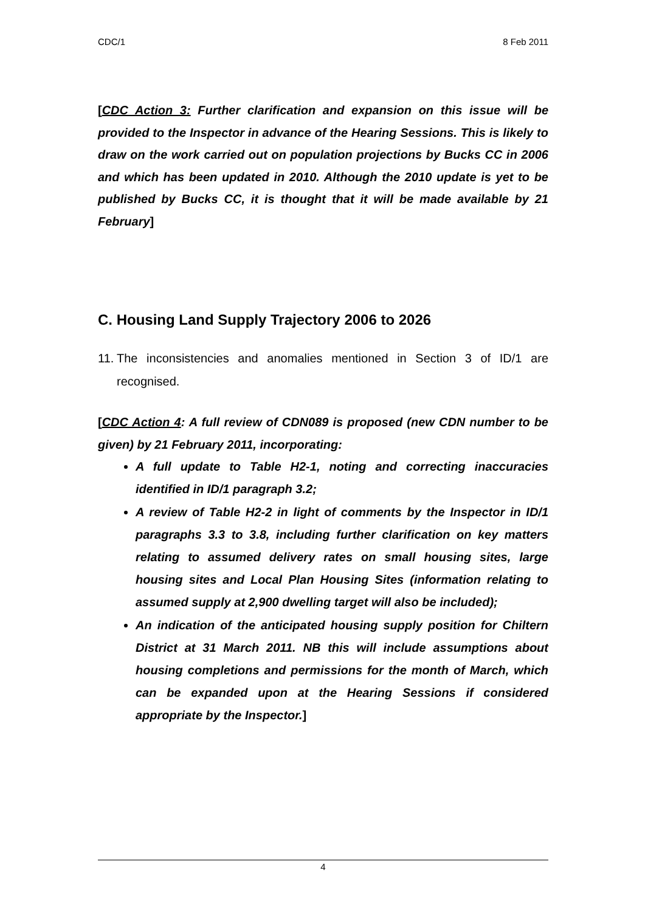CDC/1 8 Feb 2011
[CDC Action 3: Further clarification and expansion on this issue will be provided to the Inspector in advance of the Hearing Sessions. This is likely to draw on the work carried out on population projections by Bucks CC in 2006 and which has been updated in 2010. Although the 2010 update is yet to be published by Bucks CC, it is thought that it will be made available by 21 February]
C. Housing Land Supply Trajectory 2006 to 2026
11.
The inconsistencies and anomalies mentioned in Section 3 of ID/1 are recognised.
[CDC Action 4: A full review of CDN089 is proposed (new CDN number to be given) by 21 February 2011, incorporating:
A full update to Table H2-1, noting and correcting inaccuracies identified in ID/1 paragraph 3.2;
A review of Table H2-2 in light of comments by the Inspector in ID/1 paragraphs 3.3 to 3.8, including further clarification on key matters relating to assumed delivery rates on small housing sites, large housing sites and Local Plan Housing Sites (information relating to assumed supply at 2,900 dwelling target will also be included);
An indication of the anticipated housing supply position for Chiltern District at 31 March 2011. NB this will include assumptions about housing completions and permissions for the month of March, which can be expanded upon at the Hearing Sessions if considered appropriate by the Inspector.]
4